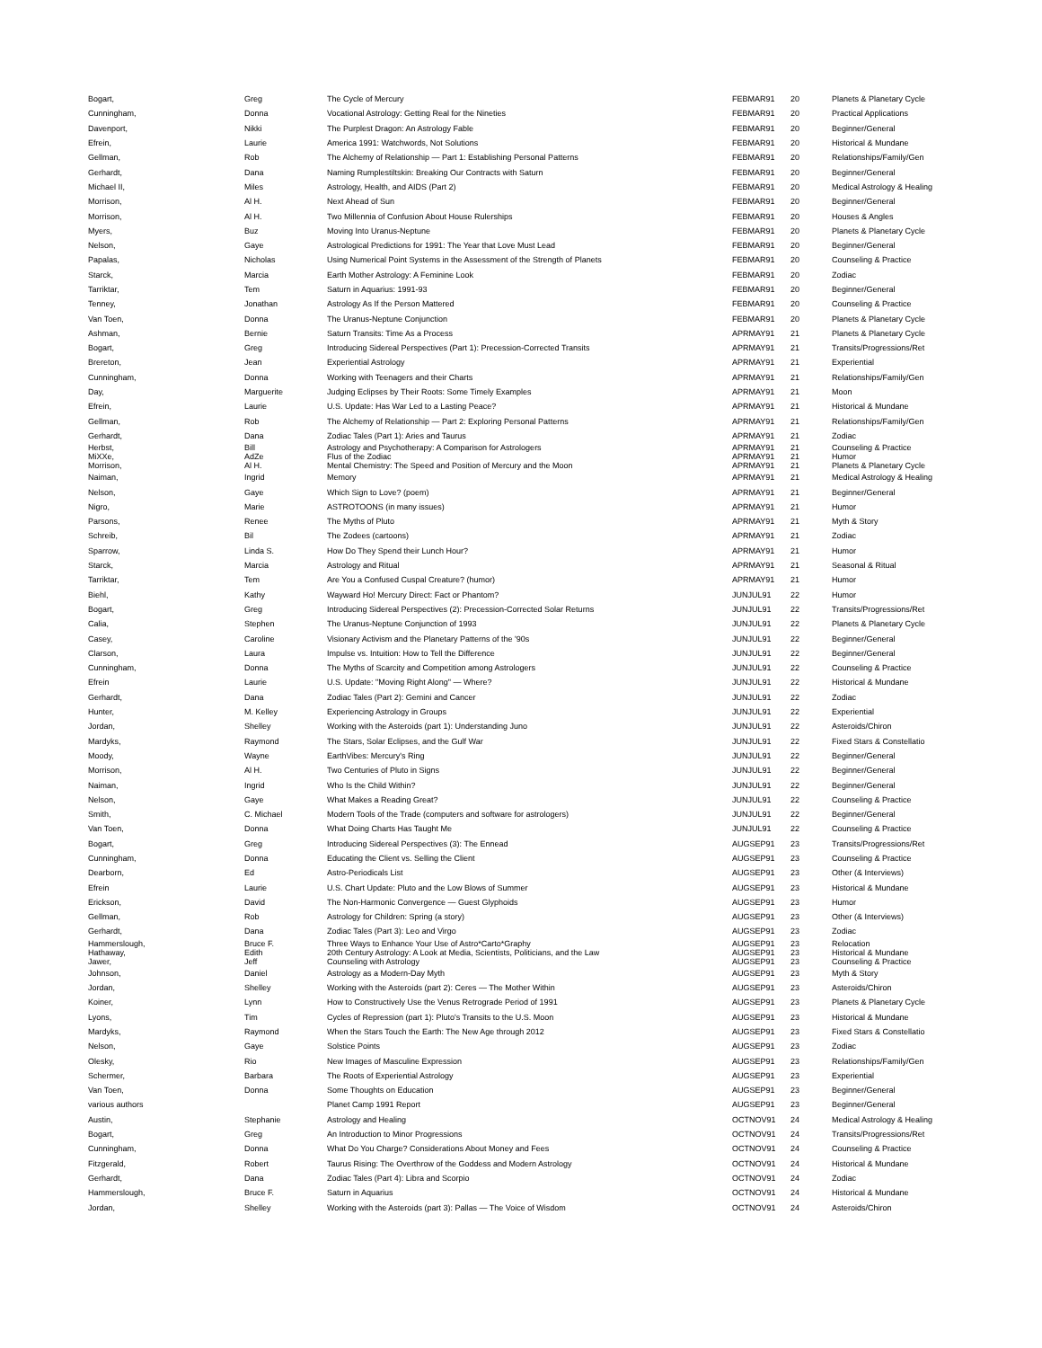| Bogart, | Greg | The Cycle of Mercury | FEBMAR91 | 20 | Planets & Planetary Cycle |
| Cunningham, | Donna | Vocational Astrology: Getting Real for the Nineties | FEBMAR91 | 20 | Practical Applications |
| Davenport, | Nikki | The Purplest Dragon: An Astrology Fable | FEBMAR91 | 20 | Beginner/General |
| Efrein, | Laurie | America 1991: Watchwords, Not Solutions | FEBMAR91 | 20 | Historical & Mundane |
| Gellman, | Rob | The Alchemy of Relationship — Part 1: Establishing Personal Patterns | FEBMAR91 | 20 | Relationships/Family/Gen |
| Gerhardt, | Dana | Naming Rumplestiltskin: Breaking Our Contracts with Saturn | FEBMAR91 | 20 | Beginner/General |
| Michael II, | Miles | Astrology, Health, and AIDS (Part 2) | FEBMAR91 | 20 | Medical Astrology & Healing |
| Morrison, | Al H. | Next Ahead of Sun | FEBMAR91 | 20 | Beginner/General |
| Morrison, | Al H. | Two Millennia of Confusion About House Rulerships | FEBMAR91 | 20 | Houses & Angles |
| Myers, | Buz | Moving Into Uranus-Neptune | FEBMAR91 | 20 | Planets & Planetary Cycle |
| Nelson, | Gaye | Astrological Predictions for 1991: The Year that Love Must Lead | FEBMAR91 | 20 | Beginner/General |
| Papalas, | Nicholas | Using Numerical Point Systems in the Assessment of the Strength of Planets | FEBMAR91 | 20 | Counseling & Practice |
| Starck, | Marcia | Earth Mother Astrology: A Feminine Look | FEBMAR91 | 20 | Zodiac |
| Tarriktar, | Tem | Saturn in Aquarius: 1991-93 | FEBMAR91 | 20 | Beginner/General |
| Tenney, | Jonathan | Astrology As If the Person Mattered | FEBMAR91 | 20 | Counseling & Practice |
| Van Toen, | Donna | The Uranus-Neptune Conjunction | FEBMAR91 | 20 | Planets & Planetary Cycle |
| Ashman, | Bernie | Saturn Transits: Time As a Process | APRMAY91 | 21 | Planets & Planetary Cycle |
| Bogart, | Greg | Introducing Sidereal Perspectives (Part 1): Precession-Corrected Transits | APRMAY91 | 21 | Transits/Progressions/Ret |
| Brereton, | Jean | Experiential Astrology | APRMAY91 | 21 | Experiential |
| Cunningham, | Donna | Working with Teenagers and their Charts | APRMAY91 | 21 | Relationships/Family/Gen |
| Day, | Marguerite | Judging Eclipses by Their Roots: Some Timely Examples | APRMAY91 | 21 | Moon |
| Efrein, | Laurie | U.S. Update: Has War Led to a Lasting Peace? | APRMAY91 | 21 | Historical & Mundane |
| Gellman, | Rob | The Alchemy of Relationship — Part 2: Exploring Personal Patterns | APRMAY91 | 21 | Relationships/Family/Gen |
| Gerhardt, | Dana | Zodiac Tales (Part 1): Aries and Taurus | APRMAY91 | 21 | Zodiac |
| Herbst, | Bill | Astrology and Psychotherapy: A Comparison for Astrologers | APRMAY91 | 21 | Counseling & Practice |
| MiXXe, | AdZe | Flus of the Zodiac | APRMAY91 | 21 | Humor |
| Morrison, | Al H. | Mental Chemistry: The Speed and Position of Mercury and the Moon | APRMAY91 | 21 | Planets & Planetary Cycle |
| Naiman, | Ingrid | Memory | APRMAY91 | 21 | Medical Astrology & Healing |
| Nelson, | Gaye | Which Sign to Love? (poem) | APRMAY91 | 21 | Beginner/General |
| Nigro, | Marie | ASTROTOONS (in many issues) | APRMAY91 | 21 | Humor |
| Parsons, | Renee | The Myths of Pluto | APRMAY91 | 21 | Myth & Story |
| Schreib, | Bil | The Zodees (cartoons) | APRMAY91 | 21 | Zodiac |
| Sparrow, | Linda S. | How Do They Spend their Lunch Hour? | APRMAY91 | 21 | Humor |
| Starck, | Marcia | Astrology and Ritual | APRMAY91 | 21 | Seasonal & Ritual |
| Tarriktar, | Tem | Are You a Confused Cuspal Creature? (humor) | APRMAY91 | 21 | Humor |
| Biehl, | Kathy | Wayward Ho! Mercury Direct: Fact or Phantom? | JUNJUL91 | 22 | Humor |
| Bogart, | Greg | Introducing Sidereal Perspectives (2): Precession-Corrected Solar Returns | JUNJUL91 | 22 | Transits/Progressions/Ret |
| Calia, | Stephen | The Uranus-Neptune Conjunction of 1993 | JUNJUL91 | 22 | Planets & Planetary Cycle |
| Casey, | Caroline | Visionary Activism and the Planetary Patterns of the '90s | JUNJUL91 | 22 | Beginner/General |
| Clarson, | Laura | Impulse vs. Intuition: How to Tell the Difference | JUNJUL91 | 22 | Beginner/General |
| Cunningham, | Donna | The Myths of Scarcity and Competition among Astrologers | JUNJUL91 | 22 | Counseling & Practice |
| Efrein | Laurie | U.S. Update: "Moving Right Along" — Where? | JUNJUL91 | 22 | Historical & Mundane |
| Gerhardt, | Dana | Zodiac Tales (Part 2): Gemini and Cancer | JUNJUL91 | 22 | Zodiac |
| Hunter, | M. Kelley | Experiencing Astrology in Groups | JUNJUL91 | 22 | Experiential |
| Jordan, | Shelley | Working with the Asteroids (part 1): Understanding Juno | JUNJUL91 | 22 | Asteroids/Chiron |
| Mardyks, | Raymond | The Stars, Solar Eclipses, and the Gulf War | JUNJUL91 | 22 | Fixed Stars & Constellatio |
| Moody, | Wayne | EarthVibes: Mercury's Ring | JUNJUL91 | 22 | Beginner/General |
| Morrison, | Al H. | Two Centuries of Pluto in Signs | JUNJUL91 | 22 | Beginner/General |
| Naiman, | Ingrid | Who Is the Child Within? | JUNJUL91 | 22 | Beginner/General |
| Nelson, | Gaye | What Makes a Reading Great? | JUNJUL91 | 22 | Counseling & Practice |
| Smith, | C. Michael | Modern Tools of the Trade (computers and software for astrologers) | JUNJUL91 | 22 | Beginner/General |
| Van Toen, | Donna | What Doing Charts Has Taught Me | JUNJUL91 | 22 | Counseling & Practice |
| Bogart, | Greg | Introducing Sidereal Perspectives (3): The Ennead | AUGSEP91 | 23 | Transits/Progressions/Ret |
| Cunningham, | Donna | Educating the Client vs. Selling the Client | AUGSEP91 | 23 | Counseling & Practice |
| Dearborn, | Ed | Astro-Periodicals List | AUGSEP91 | 23 | Other (& Interviews) |
| Efrein | Laurie | U.S. Chart Update: Pluto and the Low Blows of Summer | AUGSEP91 | 23 | Historical & Mundane |
| Erickson, | David | The Non-Harmonic Convergence — Guest Glyphoids | AUGSEP91 | 23 | Humor |
| Gellman, | Rob | Astrology for Children: Spring (a story) | AUGSEP91 | 23 | Other (& Interviews) |
| Gerhardt, | Dana | Zodiac Tales (Part 3): Leo and Virgo | AUGSEP91 | 23 | Zodiac |
| Hammerslough, | Bruce F. | Three Ways to Enhance Your Use of Astro*Carto*Graphy | AUGSEP91 | 23 | Relocation |
| Hathaway, | Edith | 20th Century Astrology: A Look at Media, Scientists, Politicians, and the Law | AUGSEP91 | 23 | Historical & Mundane |
| Jawer, | Jeff | Counseling with Astrology | AUGSEP91 | 23 | Counseling & Practice |
| Johnson, | Daniel | Astrology as a Modern-Day Myth | AUGSEP91 | 23 | Myth & Story |
| Jordan, | Shelley | Working with the Asteroids (part 2): Ceres — The Mother Within | AUGSEP91 | 23 | Asteroids/Chiron |
| Koiner, | Lynn | How to Constructively Use the Venus Retrograde Period of 1991 | AUGSEP91 | 23 | Planets & Planetary Cycle |
| Lyons, | Tim | Cycles of Repression (part 1): Pluto's Transits to the U.S. Moon | AUGSEP91 | 23 | Historical & Mundane |
| Mardyks, | Raymond | When the Stars Touch the Earth: The New Age through 2012 | AUGSEP91 | 23 | Fixed Stars & Constellatio |
| Nelson, | Gaye | Solstice Points | AUGSEP91 | 23 | Zodiac |
| Olesky, | Rio | New Images of Masculine Expression | AUGSEP91 | 23 | Relationships/Family/Gen |
| Schermer, | Barbara | The Roots of Experiential Astrology | AUGSEP91 | 23 | Experiential |
| Van Toen, | Donna | Some Thoughts on Education | AUGSEP91 | 23 | Beginner/General |
| various authors | | Planet Camp 1991 Report | AUGSEP91 | 23 | Beginner/General |
| Austin, | Stephanie | Astrology and Healing | OCTNOV91 | 24 | Medical Astrology & Healing |
| Bogart, | Greg | An Introduction to Minor Progressions | OCTNOV91 | 24 | Transits/Progressions/Ret |
| Cunningham, | Donna | What Do You Charge? Considerations About Money and Fees | OCTNOV91 | 24 | Counseling & Practice |
| Fitzgerald, | Robert | Taurus Rising: The Overthrow of the Goddess and Modern Astrology | OCTNOV91 | 24 | Historical & Mundane |
| Gerhardt, | Dana | Zodiac Tales (Part 4): Libra and Scorpio | OCTNOV91 | 24 | Zodiac |
| Hammerslough, | Bruce F. | Saturn in Aquarius | OCTNOV91 | 24 | Historical & Mundane |
| Jordan, | Shelley | Working with the Asteroids (part 3): Pallas — The Voice of Wisdom | OCTNOV91 | 24 | Asteroids/Chiron |